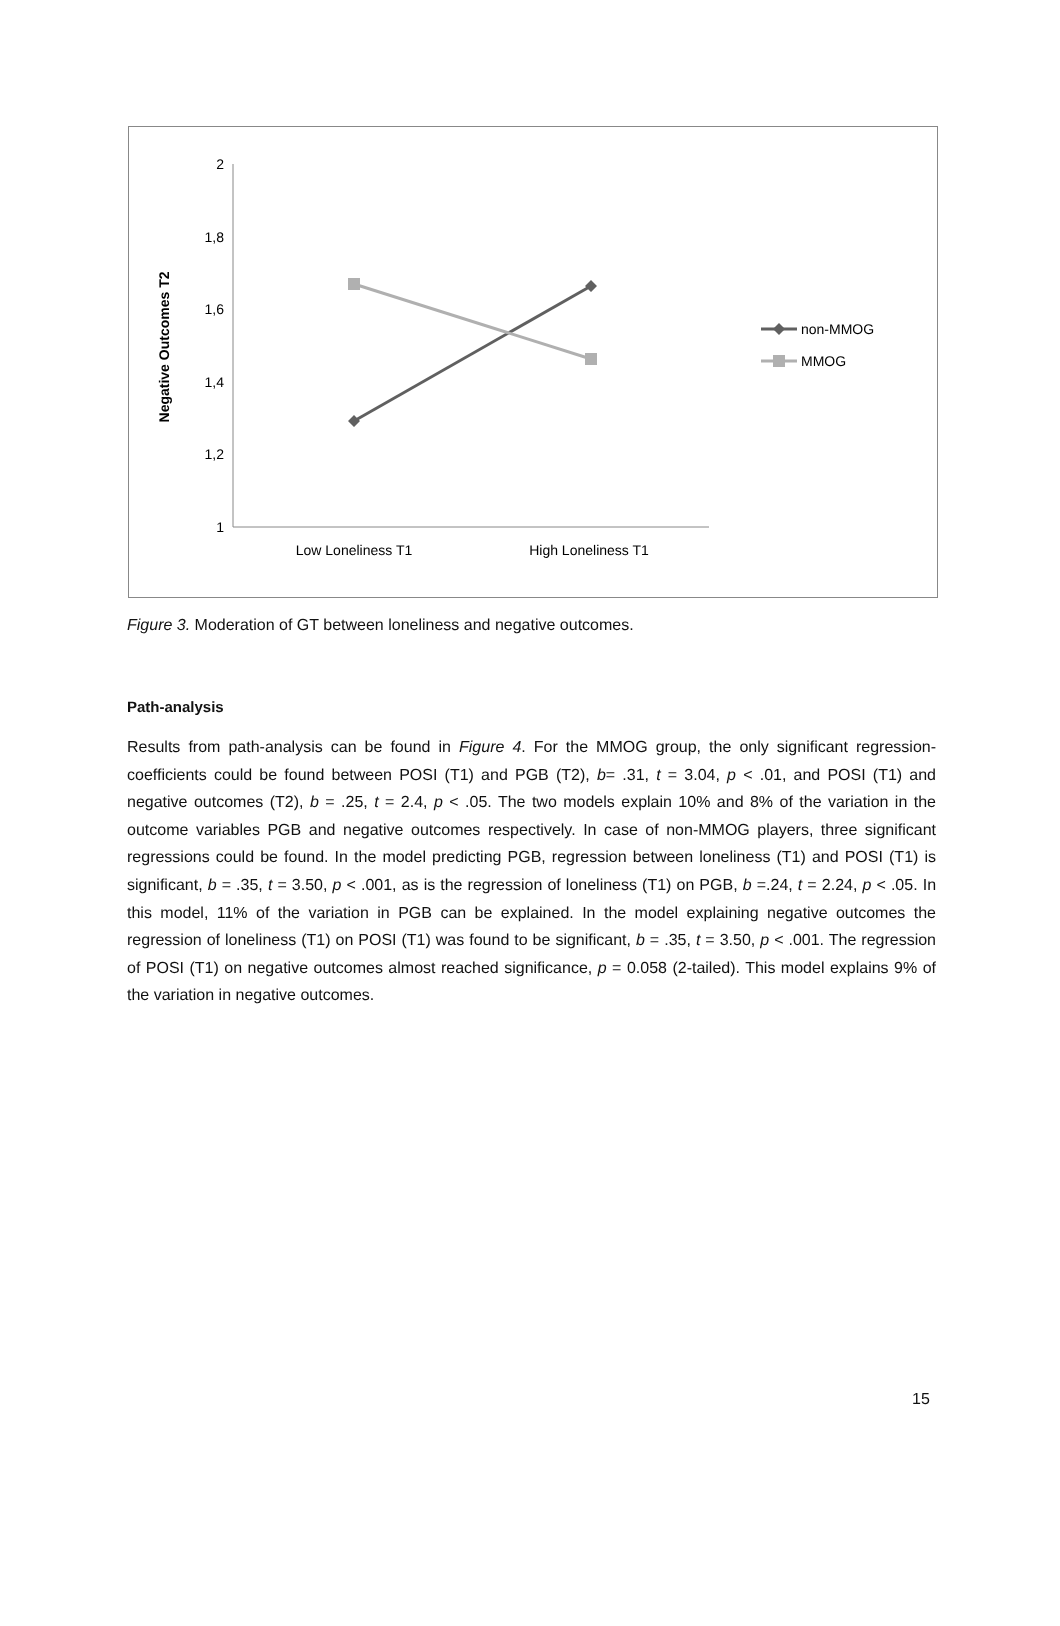2
1,8
1,6
1,4
1,2
1
Negative Outcomes T2
Low Loneliness T1
High Loneliness T1
non-MMOG
MMOG
Figure 3. Moderation of GT between loneliness and negative outcomes.
Path-analysis
Results from path-analysis can be found in Figure 4. For the MMOG group, the only significant regression-coefficients could be found between POSI (T1) and PGB (T2), b= .31, t = 3.04, p < .01, and POSI (T1) and negative outcomes (T2), b = .25, t = 2.4, p < .05. The two models explain 10% and 8% of the variation in the outcome variables PGB and negative outcomes respectively. In case of non-MMOG players, three significant regressions could be found. In the model predicting PGB, regression between loneliness (T1) and POSI (T1) is significant, b = .35, t = 3.50, p < .001, as is the regression of loneliness (T1) on PGB, b =.24, t = 2.24, p < .05. In this model, 11% of the variation in PGB can be explained. In the model explaining negative outcomes the regression of loneliness (T1) on POSI (T1) was found to be significant, b = .35, t = 3.50, p < .001. The regression of POSI (T1) on negative outcomes almost reached significance, p = 0.058 (2-tailed). This model explains 9% of the variation in negative outcomes.
15